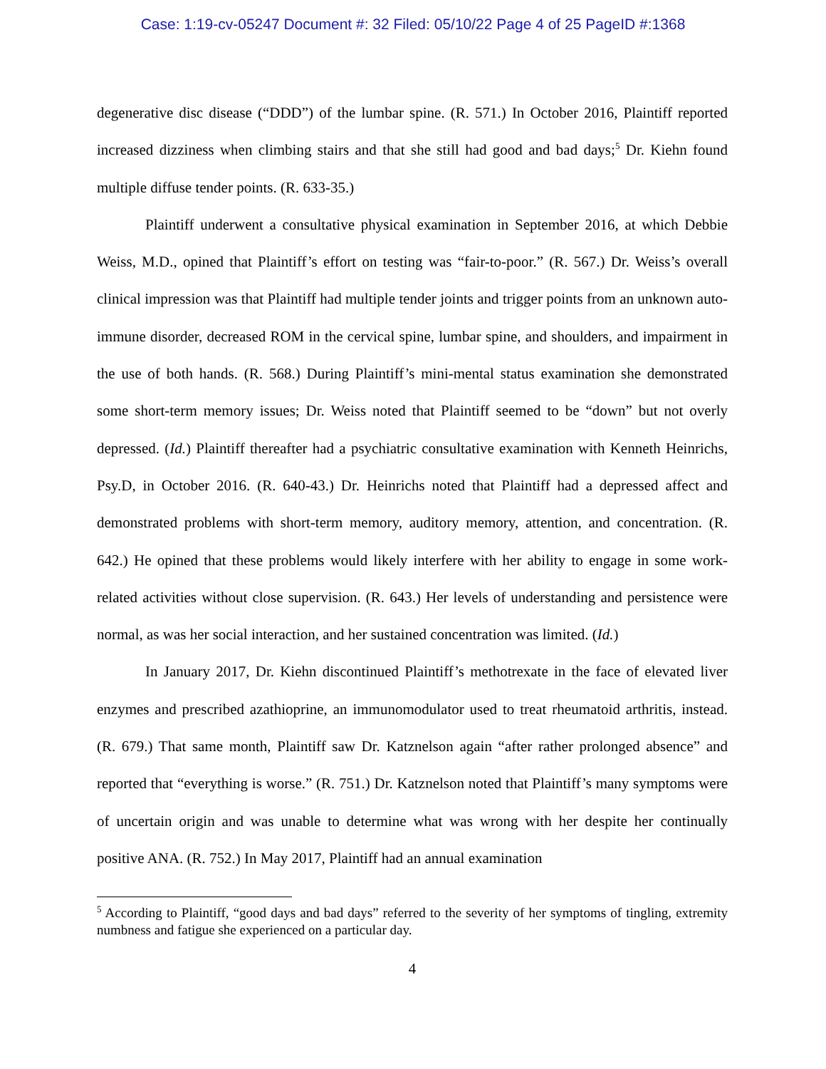Case: 1:19-cv-05247 Document #: 32 Filed: 05/10/22 Page 4 of 25 PageID #:1368
degenerative disc disease (“DDD”) of the lumbar spine. (R. 571.) In October 2016, Plaintiff reported increased dizziness when climbing stairs and that she still had good and bad days;<sup>5</sup> Dr. Kiehn found multiple diffuse tender points. (R. 633-35.)
Plaintiff underwent a consultative physical examination in September 2016, at which Debbie Weiss, M.D., opined that Plaintiff’s effort on testing was “fair-to-poor.” (R. 567.) Dr. Weiss’s overall clinical impression was that Plaintiff had multiple tender joints and trigger points from an unknown auto-immune disorder, decreased ROM in the cervical spine, lumbar spine, and shoulders, and impairment in the use of both hands. (R. 568.) During Plaintiff’s mini-mental status examination she demonstrated some short-term memory issues; Dr. Weiss noted that Plaintiff seemed to be “down” but not overly depressed. (Id.) Plaintiff thereafter had a psychiatric consultative examination with Kenneth Heinrichs, Psy.D, in October 2016. (R. 640-43.) Dr. Heinrichs noted that Plaintiff had a depressed affect and demonstrated problems with short-term memory, auditory memory, attention, and concentration. (R. 642.) He opined that these problems would likely interfere with her ability to engage in some work-related activities without close supervision. (R. 643.) Her levels of understanding and persistence were normal, as was her social interaction, and her sustained concentration was limited. (Id.)
In January 2017, Dr. Kiehn discontinued Plaintiff’s methotrexate in the face of elevated liver enzymes and prescribed azathioprine, an immunomodulator used to treat rheumatoid arthritis, instead. (R. 679.) That same month, Plaintiff saw Dr. Katznelson again “after rather prolonged absence” and reported that “everything is worse.” (R. 751.) Dr. Katznelson noted that Plaintiff’s many symptoms were of uncertain origin and was unable to determine what was wrong with her despite her continually positive ANA. (R. 752.) In May 2017, Plaintiff had an annual examination
<sup>5</sup> According to Plaintiff, “good days and bad days” referred to the severity of her symptoms of tingling, extremity numbness and fatigue she experienced on a particular day.
4